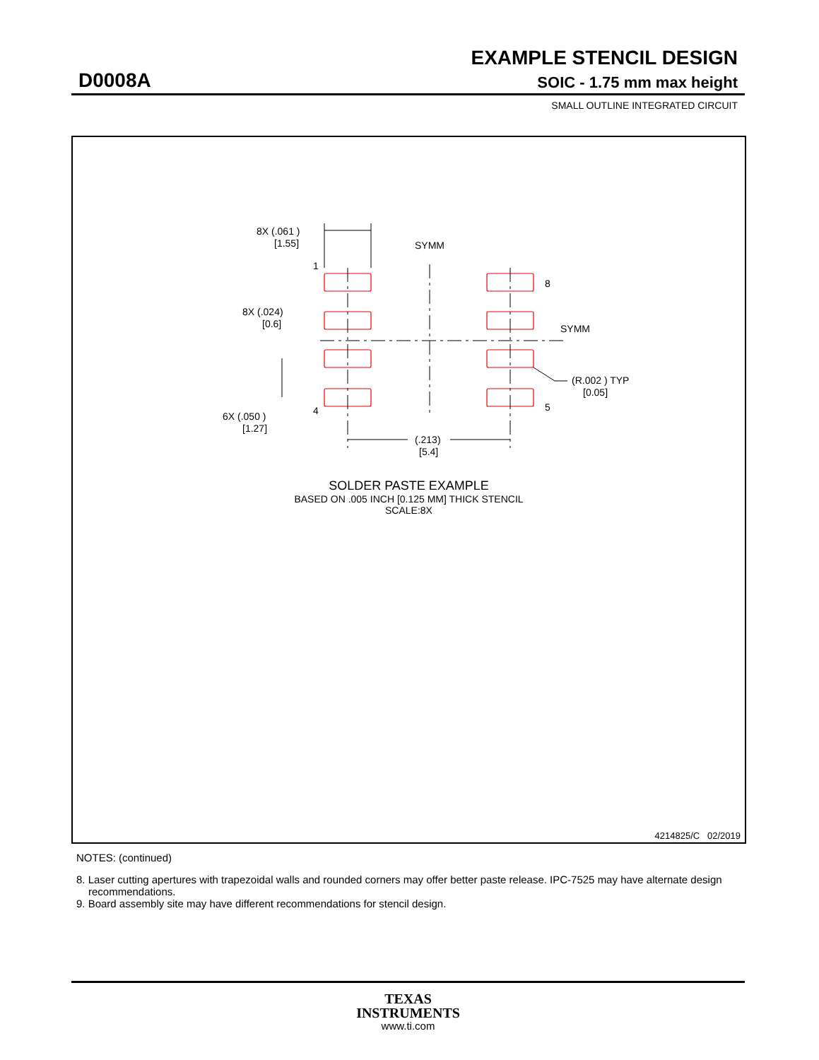EXAMPLE STENCIL DESIGN
D0008A SOIC - 1.75 mm max height
SMALL OUTLINE INTEGRATED CIRCUIT
8X (.061 )
[1.55]
SYMM
SYMM
1
8
8X (.024)
[0.6]
(R.002 ) TYP
[0.05]
4
5
6X (.050 )
[1.27]
(.213)
[5.4]
SOLDER PASTE EXAMPLE
BASED ON .005 INCH [0.125 MM] THICK STENCIL
SCALE:8X
4214825/C 02/2019
NOTES: (continued)
8. Laser cutting apertures with trapezoidal walls and rounded corners may offer better paste release. IPC-7525 may have alternate design recommendations.
9. Board assembly site may have different recommendations for stencil design.
TEXAS
INSTRUMENTS
www.ti.com